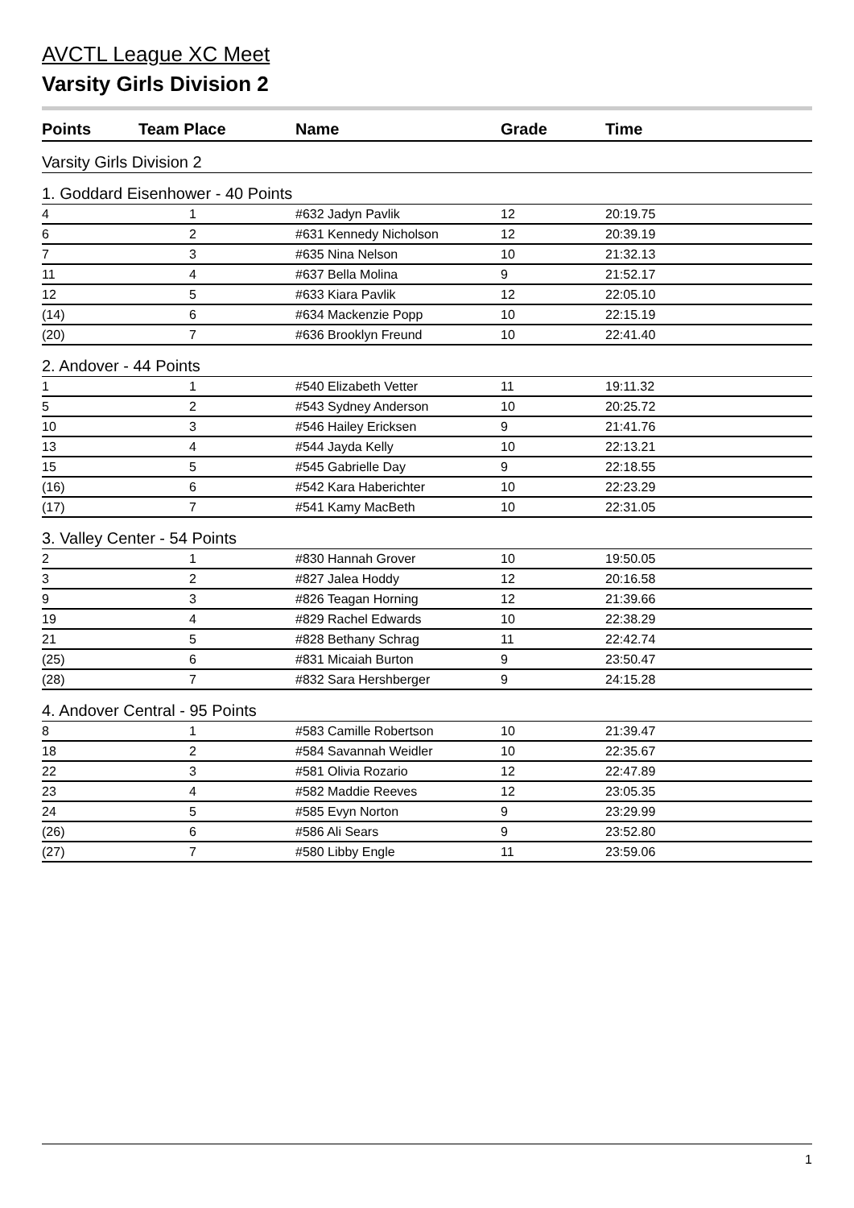AVCTL League XC Meet
Varsity Girls Division 2
| Points | Team Place | Name | Grade | Time |
| --- | --- | --- | --- | --- |
| Varsity Girls Division 2 | | | | |
| 1. Goddard Eisenhower - 40 Points | | | | |
| 4 | 1 | #632 Jadyn Pavlik | 12 | 20:19.75 |
| 6 | 2 | #631 Kennedy Nicholson | 12 | 20:39.19 |
| 7 | 3 | #635 Nina Nelson | 10 | 21:32.13 |
| 11 | 4 | #637 Bella Molina | 9 | 21:52.17 |
| 12 | 5 | #633 Kiara Pavlik | 12 | 22:05.10 |
| (14) | 6 | #634 Mackenzie Popp | 10 | 22:15.19 |
| (20) | 7 | #636 Brooklyn Freund | 10 | 22:41.40 |
| 2. Andover - 44 Points | | | | |
| 1 | 1 | #540 Elizabeth Vetter | 11 | 19:11.32 |
| 5 | 2 | #543 Sydney Anderson | 10 | 20:25.72 |
| 10 | 3 | #546 Hailey Ericksen | 9 | 21:41.76 |
| 13 | 4 | #544 Jayda Kelly | 10 | 22:13.21 |
| 15 | 5 | #545 Gabrielle Day | 9 | 22:18.55 |
| (16) | 6 | #542 Kara Haberichter | 10 | 22:23.29 |
| (17) | 7 | #541 Kamy MacBeth | 10 | 22:31.05 |
| 3. Valley Center - 54 Points | | | | |
| 2 | 1 | #830 Hannah Grover | 10 | 19:50.05 |
| 3 | 2 | #827 Jalea Hoddy | 12 | 20:16.58 |
| 9 | 3 | #826 Teagan Horning | 12 | 21:39.66 |
| 19 | 4 | #829 Rachel Edwards | 10 | 22:38.29 |
| 21 | 5 | #828 Bethany Schrag | 11 | 22:42.74 |
| (25) | 6 | #831 Micaiah Burton | 9 | 23:50.47 |
| (28) | 7 | #832 Sara Hershberger | 9 | 24:15.28 |
| 4. Andover Central - 95 Points | | | | |
| 8 | 1 | #583 Camille Robertson | 10 | 21:39.47 |
| 18 | 2 | #584 Savannah Weidler | 10 | 22:35.67 |
| 22 | 3 | #581 Olivia Rozario | 12 | 22:47.89 |
| 23 | 4 | #582 Maddie Reeves | 12 | 23:05.35 |
| 24 | 5 | #585 Evyn Norton | 9 | 23:29.99 |
| (26) | 6 | #586 Ali Sears | 9 | 23:52.80 |
| (27) | 7 | #580 Libby Engle | 11 | 23:59.06 |
1